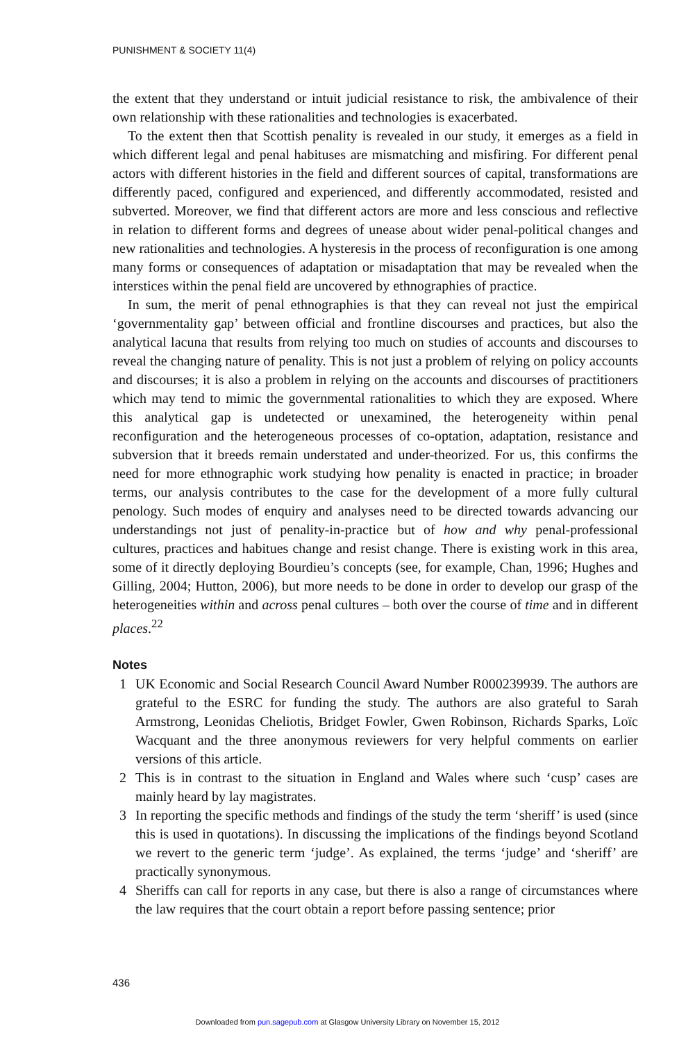PUNISHMENT & SOCIETY 11(4)
the extent that they understand or intuit judicial resistance to risk, the ambivalence of their own relationship with these rationalities and technologies is exacerbated.
To the extent then that Scottish penality is revealed in our study, it emerges as a field in which different legal and penal habituses are mismatching and misfiring. For different penal actors with different histories in the field and different sources of capital, transformations are differently paced, configured and experienced, and differently accommodated, resisted and subverted. Moreover, we find that different actors are more and less conscious and reflective in relation to different forms and degrees of unease about wider penal-political changes and new rationalities and technologies. A hysteresis in the process of reconfiguration is one among many forms or consequences of adaptation or misadaptation that may be revealed when the interstices within the penal field are uncovered by ethnographies of practice.
In sum, the merit of penal ethnographies is that they can reveal not just the empirical ‘governmentality gap’ between official and frontline discourses and practices, but also the analytical lacuna that results from relying too much on studies of accounts and discourses to reveal the changing nature of penality. This is not just a problem of relying on policy accounts and discourses; it is also a problem in relying on the accounts and discourses of practitioners which may tend to mimic the governmental rationalities to which they are exposed. Where this analytical gap is undetected or unexamined, the heterogeneity within penal reconfiguration and the heterogeneous processes of co-optation, adaptation, resistance and subversion that it breeds remain understated and under-theorized. For us, this confirms the need for more ethnographic work studying how penality is enacted in practice; in broader terms, our analysis contributes to the case for the development of a more fully cultural penology. Such modes of enquiry and analyses need to be directed towards advancing our understandings not just of penality-in-practice but of how and why penal-professional cultures, practices and habitues change and resist change. There is existing work in this area, some of it directly deploying Bourdieu’s concepts (see, for example, Chan, 1996; Hughes and Gilling, 2004; Hutton, 2006), but more needs to be done in order to develop our grasp of the heterogeneities within and across penal cultures – both over the course of time and in different places.<sup>22</sup>
Notes
1 UK Economic and Social Research Council Award Number R000239939. The authors are grateful to the ESRC for funding the study. The authors are also grateful to Sarah Armstrong, Leonidas Cheliotis, Bridget Fowler, Gwen Robinson, Richards Sparks, Loïc Wacquant and the three anonymous reviewers for very helpful comments on earlier versions of this article.
2 This is in contrast to the situation in England and Wales where such ‘cusp’ cases are mainly heard by lay magistrates.
3 In reporting the specific methods and findings of the study the term ‘sheriff’ is used (since this is used in quotations). In discussing the implications of the findings beyond Scotland we revert to the generic term ‘judge’. As explained, the terms ‘judge’ and ‘sheriff’ are practically synonymous.
4 Sheriffs can call for reports in any case, but there is also a range of circumstances where the law requires that the court obtain a report before passing sentence; prior
436
Downloaded from pun.sagepub.com at Glasgow University Library on November 15, 2012